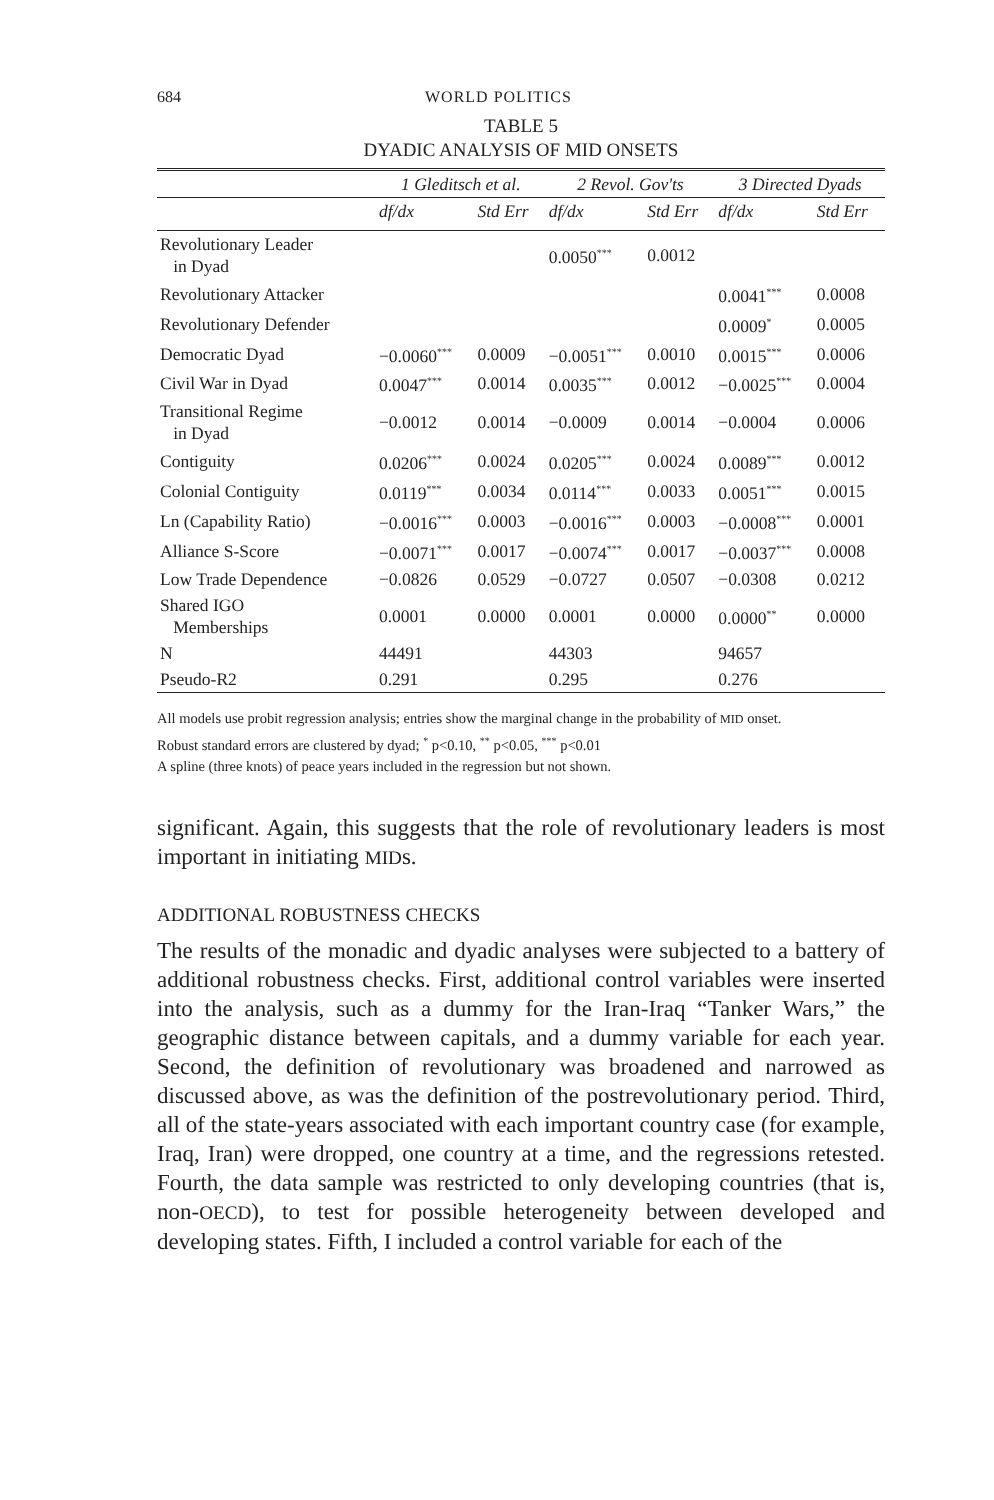684 WORLD POLITICS
TABLE 5
DYADIC ANALYSIS OF MID ONSETS
| | 1 Gleditsch et al. | | 2 Revol. Gov'ts | | 3 Directed Dyads | |
| --- | --- | --- | --- | --- | --- | --- |
| | df/dx | Std Err | df/dx | Std Err | df/dx | Std Err |
| Revolutionary Leader in Dyad | | | 0.0050<sup>***</sup> | 0.0012 | | |
| Revolutionary Attacker | | | | | 0.0041<sup>***</sup> | 0.0008 |
| Revolutionary Defender | | | | | 0.0009<sup>*</sup> | 0.0005 |
| Democratic Dyad | −0.0060<sup>***</sup> | 0.0009 | −0.0051<sup>***</sup> | 0.0010 | 0.0015<sup>***</sup> | 0.0006 |
| Civil War in Dyad | 0.0047<sup>***</sup> | 0.0014 | 0.0035<sup>***</sup> | 0.0012 | −0.0025<sup>***</sup> | 0.0004 |
| Transitional Regime in Dyad | −0.0012 | 0.0014 | −0.0009 | 0.0014 | −0.0004 | 0.0006 |
| Contiguity | 0.0206<sup>***</sup> | 0.0024 | 0.0205<sup>***</sup> | 0.0024 | 0.0089<sup>***</sup> | 0.0012 |
| Colonial Contiguity | 0.0119<sup>***</sup> | 0.0034 | 0.0114<sup>***</sup> | 0.0033 | 0.0051<sup>***</sup> | 0.0015 |
| Ln (Capability Ratio) | −0.0016<sup>***</sup> | 0.0003 | −0.0016<sup>***</sup> | 0.0003 | −0.0008<sup>***</sup> | 0.0001 |
| Alliance S-Score | −0.0071<sup>***</sup> | 0.0017 | −0.0074<sup>***</sup> | 0.0017 | −0.0037<sup>***</sup> | 0.0008 |
| Low Trade Dependence | −0.0826 | 0.0529 | −0.0727 | 0.0507 | −0.0308 | 0.0212 |
| Shared IGO Memberships | 0.0001 | 0.0000 | 0.0001 | 0.0000 | 0.0000<sup>**</sup> | 0.0000 |
| N | 44491 | | 44303 | | 94657 | |
| Pseudo-R2 | 0.291 | | 0.295 | | 0.276 | |
All models use probit regression analysis; entries show the marginal change in the probability of MID onset.
Robust standard errors are clustered by dyad; <sup>*</sup> p<0.10, <sup>**</sup> p<0.05, <sup>***</sup> p<0.01
A spline (three knots) of peace years included in the regression but not shown.
significant. Again, this suggests that the role of revolutionary leaders is most important in initiating MIDs.
ADDITIONAL ROBUSTNESS CHECKS
The results of the monadic and dyadic analyses were subjected to a battery of additional robustness checks. First, additional control variables were inserted into the analysis, such as a dummy for the Iran-Iraq “Tanker Wars,” the geographic distance between capitals, and a dummy variable for each year. Second, the definition of revolutionary was broadened and narrowed as discussed above, as was the definition of the postrevolutionary period. Third, all of the state-years associated with each important country case (for example, Iraq, Iran) were dropped, one country at a time, and the regressions retested. Fourth, the data sample was restricted to only developing countries (that is, non-OECD), to test for possible heterogeneity between developed and developing states. Fifth, I included a control variable for each of the